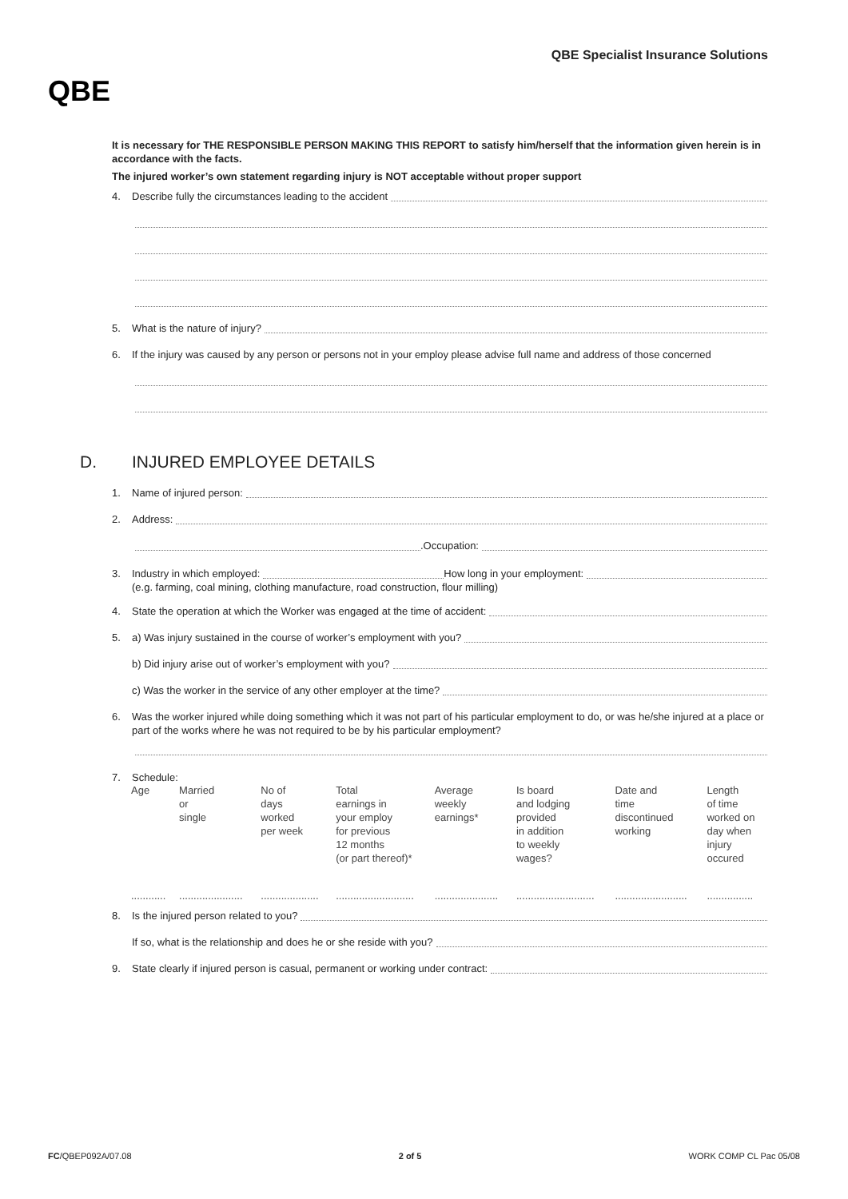QBE
QBE Specialist Insurance Solutions
It is necessary for THE RESPONSIBLE PERSON MAKING THIS REPORT to satisfy him/herself that the information given herein is in accordance with the facts.
The injured worker’s own statement regarding injury is NOT acceptable without proper support
4. Describe fully the circumstances leading to the accident
5. What is the nature of injury?
6. If the injury was caused by any person or persons not in your employ please advise full name and address of those concerned
D. INJURED EMPLOYEE DETAILS
1. Name of injured person:
2. Address:
.Occupation:
3. Industry in which employed: How long in your employment:
(e.g. farming, coal mining, clothing manufacture, road construction, flour milling)
4. State the operation at which the Worker was engaged at the time of accident:
5. a) Was injury sustained in the course of worker’s employment with you?
b) Did injury arise out of worker’s employment with you?
c) Was the worker in the service of any other employer at the time?
6. Was the worker injured while doing something which it was not part of his particular employment to do, or was he/she injured at a place or part of the works where he was not required to be by his particular employment?
7. Schedule:
| Age | Married or single | No of days worked per week | Total earnings in your employ for previous 12 months (or part thereof)* | Average weekly earnings* | Is board and lodging provided in addition to weekly wages? | Date and time discontinued working | Length of time worked on day when injury occured |
| ............ | ...................... | .................... | ........................... | ...................... | ........................... | ......................... | ................ |
8. Is the injured person related to you?
If so, what is the relationship and does he or she reside with you?
9. State clearly if injured person is casual, permanent or working under contract:
FC/QBEP092A/07.08 2 of 5 WORK COMP CL Pac 05/08